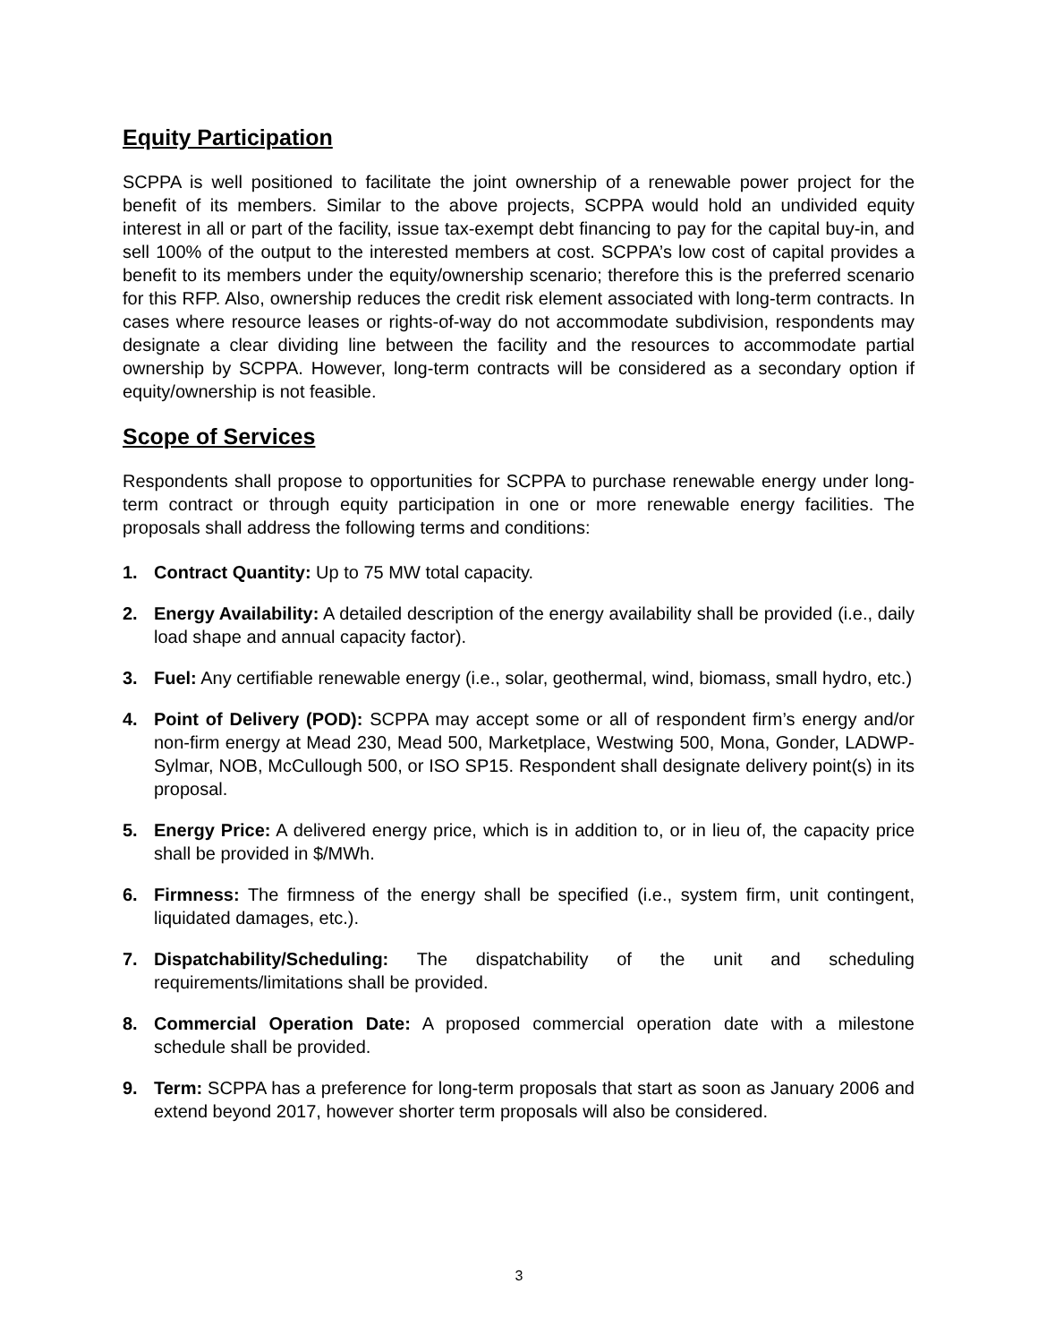Equity Participation
SCPPA is well positioned to facilitate the joint ownership of a renewable power project for the benefit of its members. Similar to the above projects, SCPPA would hold an undivided equity interest in all or part of the facility, issue tax-exempt debt financing to pay for the capital buy-in, and sell 100% of the output to the interested members at cost. SCPPA’s low cost of capital provides a benefit to its members under the equity/ownership scenario; therefore this is the preferred scenario for this RFP. Also, ownership reduces the credit risk element associated with long-term contracts. In cases where resource leases or rights-of-way do not accommodate subdivision, respondents may designate a clear dividing line between the facility and the resources to accommodate partial ownership by SCPPA. However, long-term contracts will be considered as a secondary option if equity/ownership is not feasible.
Scope of Services
Respondents shall propose to opportunities for SCPPA to purchase renewable energy under long-term contract or through equity participation in one or more renewable energy facilities. The proposals shall address the following terms and conditions:
1. Contract Quantity: Up to 75 MW total capacity.
2. Energy Availability: A detailed description of the energy availability shall be provided (i.e., daily load shape and annual capacity factor).
3. Fuel: Any certifiable renewable energy (i.e., solar, geothermal, wind, biomass, small hydro, etc.)
4. Point of Delivery (POD): SCPPA may accept some or all of respondent firm’s energy and/or non-firm energy at Mead 230, Mead 500, Marketplace, Westwing 500, Mona, Gonder, LADWP-Sylmar, NOB, McCullough 500, or ISO SP15. Respondent shall designate delivery point(s) in its proposal.
5. Energy Price: A delivered energy price, which is in addition to, or in lieu of, the capacity price shall be provided in $/MWh.
6. Firmness: The firmness of the energy shall be specified (i.e., system firm, unit contingent, liquidated damages, etc.).
7. Dispatchability/Scheduling: The dispatchability of the unit and scheduling requirements/limitations shall be provided.
8. Commercial Operation Date: A proposed commercial operation date with a milestone schedule shall be provided.
9. Term: SCPPA has a preference for long-term proposals that start as soon as January 2006 and extend beyond 2017, however shorter term proposals will also be considered.
3